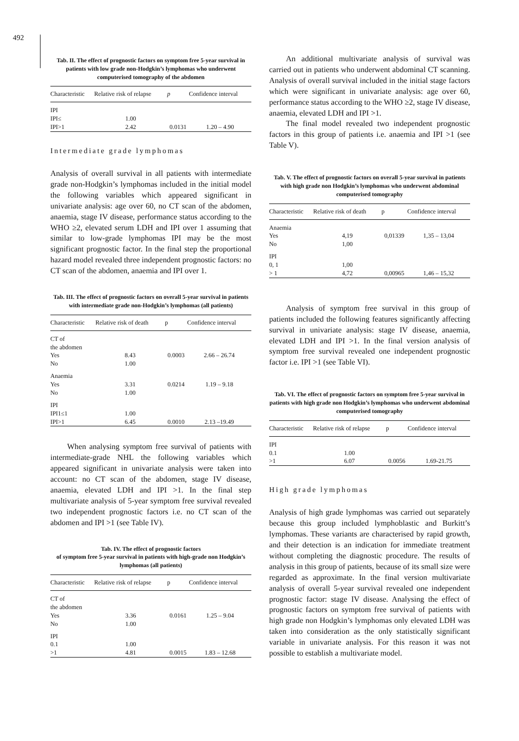492
Tab. II. The effect of prognostic factors on symptom free 5-year survival in patients with low grade non-Hodgkin’s lymphomas who underwent computerised tomography of the abdomen
| Characteristic | Relative risk of relapse | p | Confidence interval |
| --- | --- | --- | --- |
| IPI | | | |
| IPI≤ | 1.00 | | |
| IPI>1 | 2.42 | 0.0131 | 1.20 – 4.90 |
Intermediate grade lymphomas
Analysis of overall survival in all patients with intermediate grade non-Hodgkin’s lymphomas included in the initial model the following variables which appeared significant in univariate analysis: age over 60, no CT scan of the abdomen, anaemia, stage IV disease, performance status according to the WHO ≥2, elevated serum LDH and IPI over 1 assuming that similar to low-grade lymphomas IPI may be the most significant prognostic factor. In the final step the proportional hazard model revealed three independent prognostic factors: no CT scan of the abdomen, anaemia and IPI over 1.
Tab. III. The effect of prognostic factors on overall 5-year survival in patients with intermediate grade non-Hodgkin’s lymphomas (all patients)
| Characteristic | Relative risk of death | p | Confidence interval |
| --- | --- | --- | --- |
| CT of the abdomen | | | |
| Yes | 8.43 | 0.0003 | 2.66 – 26.74 |
| No | 1.00 | | |
| Anaemia | | | |
| Yes | 3.31 | 0.0214 | 1.19 – 9.18 |
| No | 1.00 | | |
| IPI | | | |
| IPI1≤1 | 1.00 | | |
| IPI>1 | 6.45 | 0.0010 | 2.13 –19.49 |
When analysing symptom free survival of patients with intermediate-grade NHL the following variables which appeared significant in univariate analysis were taken into account: no CT scan of the abdomen, stage IV disease, anaemia, elevated LDH and IPI >1. In the final step multivariate analysis of 5-year symptom free survival revealed two independent prognostic factors i.e. no CT scan of the abdomen and IPI >1 (see Table IV).
Tab. IV. The effect of prognostic factors
of symptom free 5-year survival in patients with high-grade non Hodgkin’s lymphomas (all patients)
| Characteristic | Relative risk of relapse | p | Confidence interval |
| --- | --- | --- | --- |
| CT of the abdomen | | | |
| Yes | 3.36 | 0.0161 | 1.25 – 9.04 |
| No | 1.00 | | |
| IPI | | | |
| 0.1 | 1.00 | | |
| >1 | 4.81 | 0.0015 | 1.83 – 12.68 |
An additional multivariate analysis of survival was carried out in patients who underwent abdominal CT scanning. Analysis of overall survival included in the initial stage factors which were significant in univariate analysis: age over 60, performance status according to the WHO ≥2, stage IV disease, anaemia, elevated LDH and IPI >1.
The final model revealed two independent prognostic factors in this group of patients i.e. anaemia and IPI >1 (see Table V).
Tab. V. The effect of prognostic factors on overall 5-year survival in patients with high grade non Hodgkin’s lymphomas who underwent abdominal computerised tomography
| Characteristic | Relative risk of death | p | Confidence interval |
| --- | --- | --- | --- |
| Anaemia | | | |
| Yes | 4,19 | 0,01339 | 1,35 – 13,04 |
| No | 1,00 | | |
| IPI | | | |
| 0, 1 | 1,00 | | |
| > 1 | 4,72 | 0,00965 | 1,46 – 15,32 |
Analysis of symptom free survival in this group of patients included the following features significantly affecting survival in univariate analysis: stage IV disease, anaemia, elevated LDH and IPI >1. In the final version analysis of symptom free survival revealed one independent prognostic factor i.e. IPI >1 (see Table VI).
Tab. VI. The effect of prognostic factors on symptom free 5-year survival in patients with high grade non Hodgkin’s lymphomas who underwent abdominal computerised tomography
| Characteristic | Relative risk of relapse | p | Confidence interval |
| --- | --- | --- | --- |
| IPI | | | |
| 0.1 | 1.00 | | |
| >1 | 6.07 | 0.0056 | 1.69-21.75 |
High grade lymphomas
Analysis of high grade lymphomas was carried out separately because this group included lymphoblastic and Burkitt’s lymphomas. These variants are characterised by rapid growth, and their detection is an indication for immediate treatment without completing the diagnostic procedure. The results of analysis in this group of patients, because of its small size were regarded as approximate. In the final version multivariate analysis of overall 5-year survival revealed one independent prognostic factor: stage IV disease. Analysing the effect of prognostic factors on symptom free survival of patients with high grade non Hodgkin’s lymphomas only elevated LDH was taken into consideration as the only statistically significant variable in univariate analysis. For this reason it was not possible to establish a multivariate model.